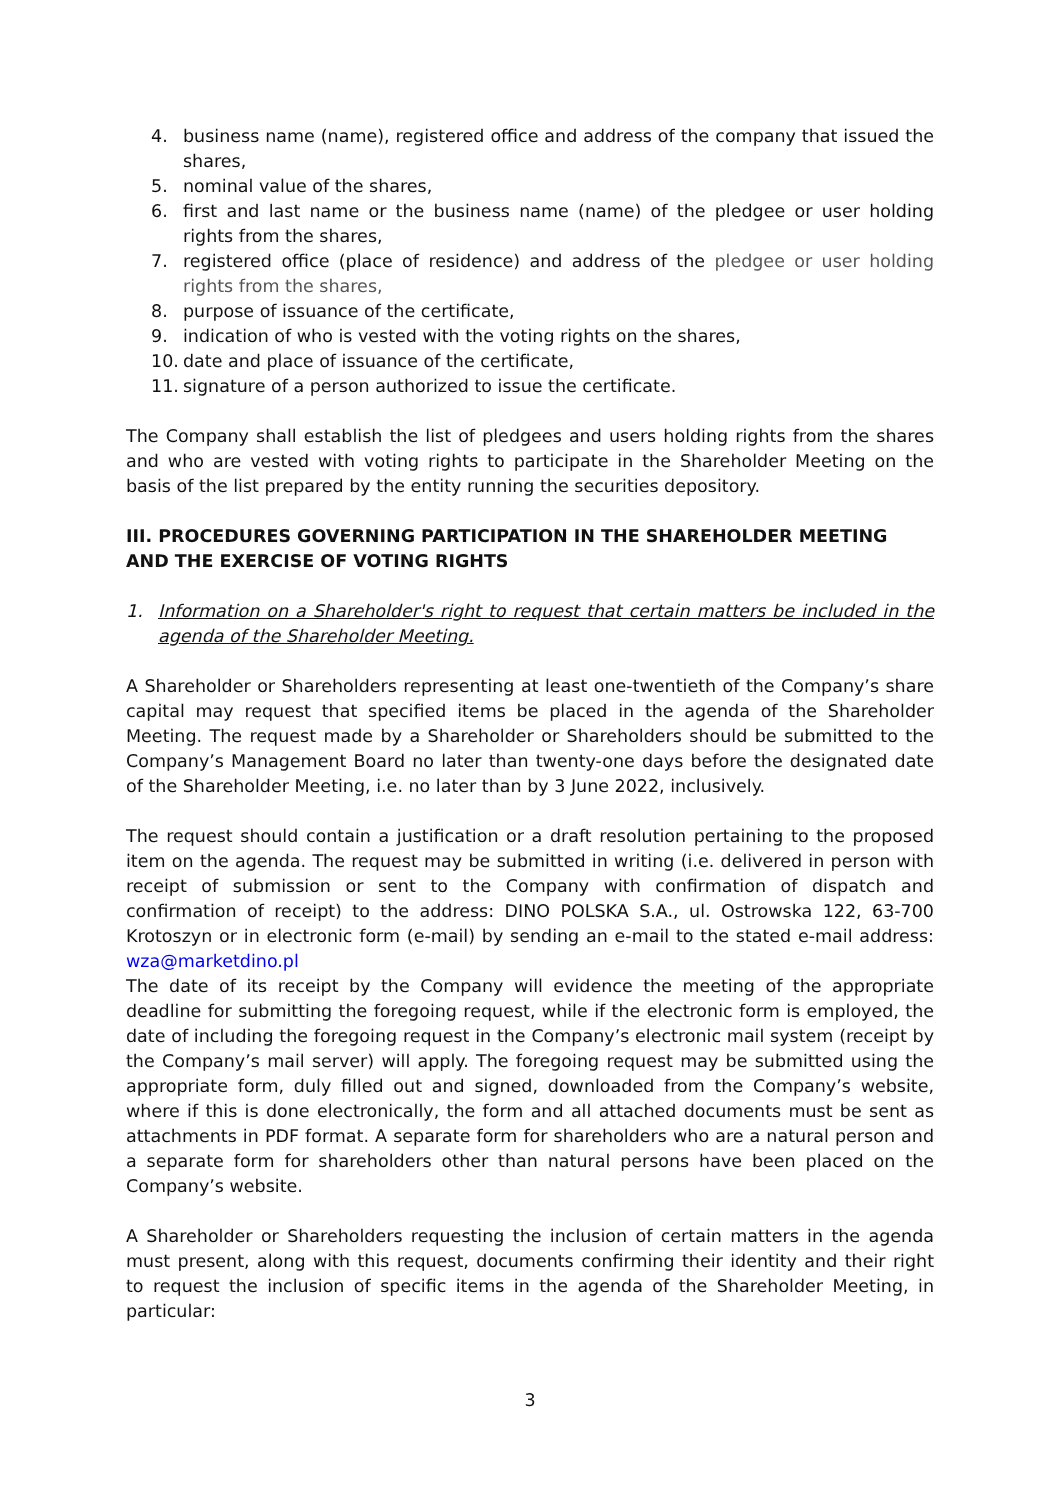4. business name (name), registered office and address of the company that issued the shares,
5. nominal value of the shares,
6. first and last name or the business name (name) of the pledgee or user holding rights from the shares,
7. registered office (place of residence) and address of the pledgee or user holding rights from the shares,
8. purpose of issuance of the certificate,
9. indication of who is vested with the voting rights on the shares,
10. date and place of issuance of the certificate,
11. signature of a person authorized to issue the certificate.
The Company shall establish the list of pledgees and users holding rights from the shares and who are vested with voting rights to participate in the Shareholder Meeting on the basis of the list prepared by the entity running the securities depository.
III. PROCEDURES GOVERNING PARTICIPATION IN THE SHAREHOLDER MEETING AND THE EXERCISE OF VOTING RIGHTS
1. Information on a Shareholder's right to request that certain matters be included in the agenda of the Shareholder Meeting.
A Shareholder or Shareholders representing at least one-twentieth of the Company’s share capital may request that specified items be placed in the agenda of the Shareholder Meeting. The request made by a Shareholder or Shareholders should be submitted to the Company’s Management Board no later than twenty-one days before the designated date of the Shareholder Meeting, i.e. no later than by 3 June 2022, inclusively.
The request should contain a justification or a draft resolution pertaining to the proposed item on the agenda. The request may be submitted in writing (i.e. delivered in person with receipt of submission or sent to the Company with confirmation of dispatch and confirmation of receipt) to the address: DINO POLSKA S.A., ul. Ostrowska 122, 63-700 Krotoszyn or in electronic form (e-mail) by sending an e-mail to the stated e-mail address: wza@marketdino.pl
The date of its receipt by the Company will evidence the meeting of the appropriate deadline for submitting the foregoing request, while if the electronic form is employed, the date of including the foregoing request in the Company’s electronic mail system (receipt by the Company’s mail server) will apply. The foregoing request may be submitted using the appropriate form, duly filled out and signed, downloaded from the Company’s website, where if this is done electronically, the form and all attached documents must be sent as attachments in PDF format. A separate form for shareholders who are a natural person and a separate form for shareholders other than natural persons have been placed on the Company’s website.
A Shareholder or Shareholders requesting the inclusion of certain matters in the agenda must present, along with this request, documents confirming their identity and their right to request the inclusion of specific items in the agenda of the Shareholder Meeting, in particular:
3